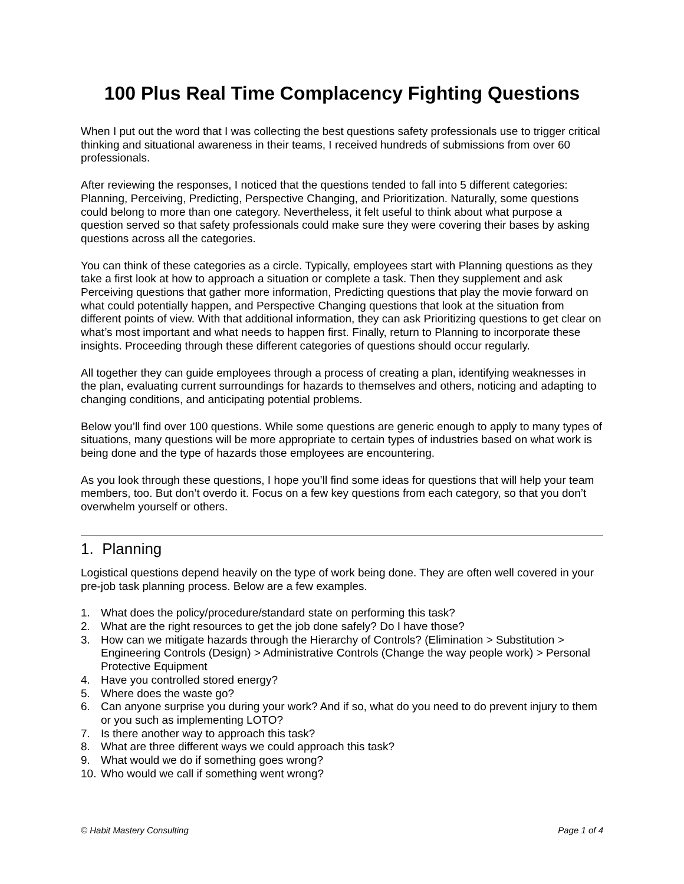100 Plus Real Time Complacency Fighting Questions
When I put out the word that I was collecting the best questions safety professionals use to trigger critical thinking and situational awareness in their teams, I received hundreds of submissions from over 60 professionals.
After reviewing the responses, I noticed that the questions tended to fall into 5 different categories: Planning, Perceiving, Predicting, Perspective Changing, and Prioritization. Naturally, some questions could belong to more than one category. Nevertheless, it felt useful to think about what purpose a question served so that safety professionals could make sure they were covering their bases by asking questions across all the categories.
You can think of these categories as a circle. Typically, employees start with Planning questions as they take a first look at how to approach a situation or complete a task. Then they supplement and ask Perceiving questions that gather more information, Predicting questions that play the movie forward on what could potentially happen, and Perspective Changing questions that look at the situation from different points of view. With that additional information, they can ask Prioritizing questions to get clear on what’s most important and what needs to happen first. Finally, return to Planning to incorporate these insights. Proceeding through these different categories of questions should occur regularly.
All together they can guide employees through a process of creating a plan, identifying weaknesses in the plan, evaluating current surroundings for hazards to themselves and others, noticing and adapting to changing conditions, and anticipating potential problems.
Below you’ll find over 100 questions. While some questions are generic enough to apply to many types of situations, many questions will be more appropriate to certain types of industries based on what work is being done and the type of hazards those employees are encountering.
As you look through these questions, I hope you’ll find some ideas for questions that will help your team members, too. But don’t overdo it. Focus on a few key questions from each category, so that you don’t overwhelm yourself or others.
1. Planning
Logistical questions depend heavily on the type of work being done. They are often well covered in your pre-job task planning process. Below are a few examples.
1. What does the policy/procedure/standard state on performing this task?
2. What are the right resources to get the job done safely? Do I have those?
3. How can we mitigate hazards through the Hierarchy of Controls? (Elimination > Substitution > Engineering Controls (Design) > Administrative Controls (Change the way people work) > Personal Protective Equipment
4. Have you controlled stored energy?
5. Where does the waste go?
6. Can anyone surprise you during your work? And if so, what do you need to do prevent injury to them or you such as implementing LOTO?
7. Is there another way to approach this task?
8. What are three different ways we could approach this task?
9. What would we do if something goes wrong?
10. Who would we call if something went wrong?
© Habit Mastery Consulting Page 1 of 4